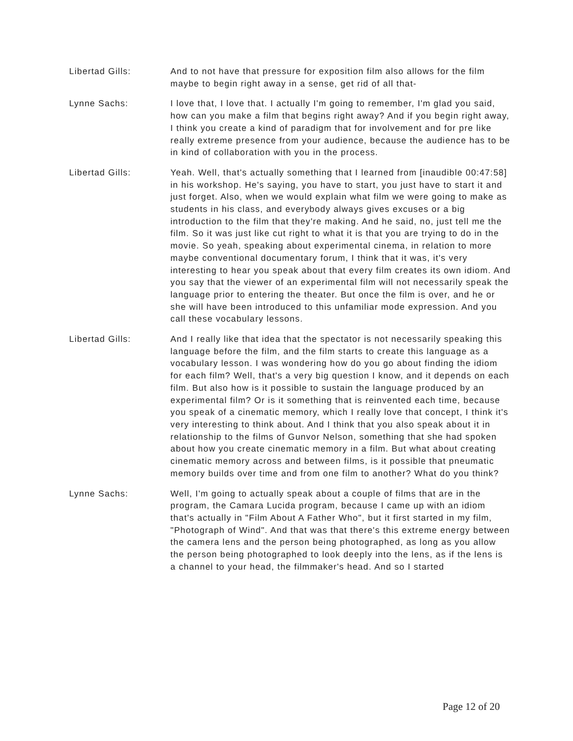Libertad Gills: And to not have that pressure for exposition film also allows for the film maybe to begin right away in a sense, get rid of all that-
Lynne Sachs: I love that, I love that. I actually I'm going to remember, I'm glad you said, how can you make a film that begins right away? And if you begin right away, I think you create a kind of paradigm that for involvement and for pre like really extreme presence from your audience, because the audience has to be in kind of collaboration with you in the process.
Libertad Gills: Yeah. Well, that's actually something that I learned from [inaudible 00:47:58] in his workshop. He's saying, you have to start, you just have to start it and just forget. Also, when we would explain what film we were going to make as students in his class, and everybody always gives excuses or a big introduction to the film that they're making. And he said, no, just tell me the film. So it was just like cut right to what it is that you are trying to do in the movie. So yeah, speaking about experimental cinema, in relation to more maybe conventional documentary forum, I think that it was, it's very interesting to hear you speak about that every film creates its own idiom. And you say that the viewer of an experimental film will not necessarily speak the language prior to entering the theater. But once the film is over, and he or she will have been introduced to this unfamiliar mode expression. And you call these vocabulary lessons.
Libertad Gills: And I really like that idea that the spectator is not necessarily speaking this language before the film, and the film starts to create this language as a vocabulary lesson. I was wondering how do you go about finding the idiom for each film? Well, that's a very big question I know, and it depends on each film. But also how is it possible to sustain the language produced by an experimental film? Or is it something that is reinvented each time, because you speak of a cinematic memory, which I really love that concept, I think it's very interesting to think about. And I think that you also speak about it in relationship to the films of Gunvor Nelson, something that she had spoken about how you create cinematic memory in a film. But what about creating cinematic memory across and between films, is it possible that pneumatic memory builds over time and from one film to another? What do you think?
Lynne Sachs: Well, I'm going to actually speak about a couple of films that are in the program, the Camara Lucida program, because I came up with an idiom that's actually in "Film About A Father Who", but it first started in my film, "Photograph of Wind". And that was that there's this extreme energy between the camera lens and the person being photographed, as long as you allow the person being photographed to look deeply into the lens, as if the lens is a channel to your head, the filmmaker's head. And so I started
Page 12 of 20